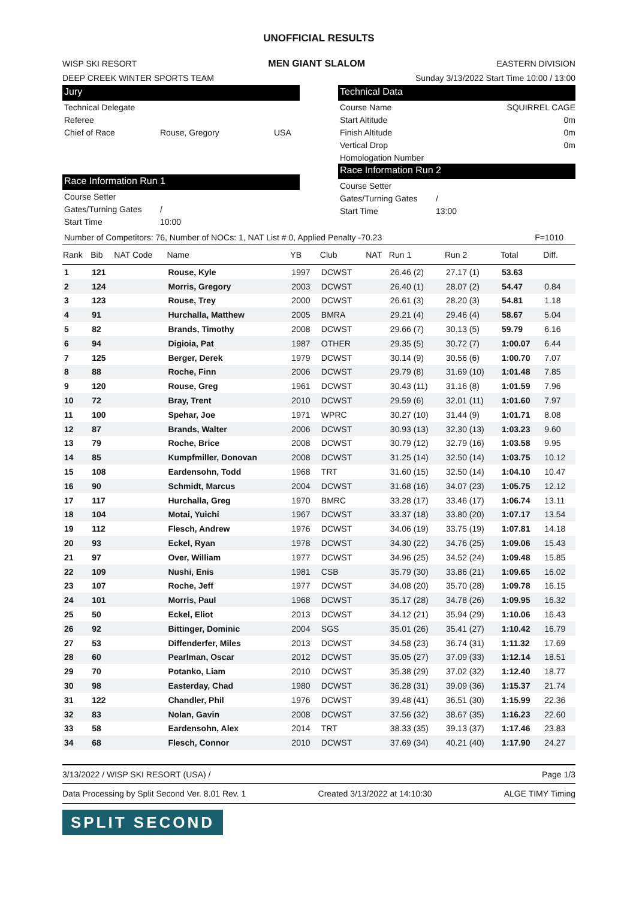UNOFFICIAL RESULTS
WISP SKI RESORT MEN GIANT SLALOM EASTERN DIVISION
DEEP CREEK WINTER SPORTS TEAM Sunday 3/13/2022 Start Time 10:00 / 13:00
Jury
Technical Delegate
Referee
Chief of Race Rouse, Gregory USA
Race Information Run 1
Course Setter
Gates/Turning Gates /
Start Time 10:00
Technical Data
Course Name SQUIRREL CAGE
Start Altitude 0m
Finish Altitude 0m
Vertical Drop 0m
Homologation Number
Race Information Run 2
Course Setter
Gates/Turning Gates /
Start Time 13:00
Number of Competitors: 76, Number of NOCs: 1, NAT List # 0, Applied Penalty -70.23 F=1010
| Rank | Bib | NAT Code | Name | YB | Club | NAT | Run 1 | Run 2 | Total | Diff. |
| --- | --- | --- | --- | --- | --- | --- | --- | --- | --- | --- |
| 1 | 121 | | Rouse, Kyle | 1997 | DCWST | | 26.46 (2) | 27.17 (1) | 53.63 | |
| 2 | 124 | | Morris, Gregory | 2003 | DCWST | | 26.40 (1) | 28.07 (2) | 54.47 | 0.84 |
| 3 | 123 | | Rouse, Trey | 2000 | DCWST | | 26.61 (3) | 28.20 (3) | 54.81 | 1.18 |
| 4 | 91 | | Hurchalla, Matthew | 2005 | BMRA | | 29.21 (4) | 29.46 (4) | 58.67 | 5.04 |
| 5 | 82 | | Brands, Timothy | 2008 | DCWST | | 29.66 (7) | 30.13 (5) | 59.79 | 6.16 |
| 6 | 94 | | Digioia, Pat | 1987 | OTHER | | 29.35 (5) | 30.72 (7) | 1:00.07 | 6.44 |
| 7 | 125 | | Berger, Derek | 1979 | DCWST | | 30.14 (9) | 30.56 (6) | 1:00.70 | 7.07 |
| 8 | 88 | | Roche, Finn | 2006 | DCWST | | 29.79 (8) | 31.69 (10) | 1:01.48 | 7.85 |
| 9 | 120 | | Rouse, Greg | 1961 | DCWST | | 30.43 (11) | 31.16 (8) | 1:01.59 | 7.96 |
| 10 | 72 | | Bray, Trent | 2010 | DCWST | | 29.59 (6) | 32.01 (11) | 1:01.60 | 7.97 |
| 11 | 100 | | Spehar, Joe | 1971 | WPRC | | 30.27 (10) | 31.44 (9) | 1:01.71 | 8.08 |
| 12 | 87 | | Brands, Walter | 2006 | DCWST | | 30.93 (13) | 32.30 (13) | 1:03.23 | 9.60 |
| 13 | 79 | | Roche, Brice | 2008 | DCWST | | 30.79 (12) | 32.79 (16) | 1:03.58 | 9.95 |
| 14 | 85 | | Kumpfmiller, Donovan | 2008 | DCWST | | 31.25 (14) | 32.50 (14) | 1:03.75 | 10.12 |
| 15 | 108 | | Eardensohn, Todd | 1968 | TRT | | 31.60 (15) | 32.50 (14) | 1:04.10 | 10.47 |
| 16 | 90 | | Schmidt, Marcus | 2004 | DCWST | | 31.68 (16) | 34.07 (23) | 1:05.75 | 12.12 |
| 17 | 117 | | Hurchalla, Greg | 1970 | BMRC | | 33.28 (17) | 33.46 (17) | 1:06.74 | 13.11 |
| 18 | 104 | | Motai, Yuichi | 1967 | DCWST | | 33.37 (18) | 33.80 (20) | 1:07.17 | 13.54 |
| 19 | 112 | | Flesch, Andrew | 1976 | DCWST | | 34.06 (19) | 33.75 (19) | 1:07.81 | 14.18 |
| 20 | 93 | | Eckel, Ryan | 1978 | DCWST | | 34.30 (22) | 34.76 (25) | 1:09.06 | 15.43 |
| 21 | 97 | | Over, William | 1977 | DCWST | | 34.96 (25) | 34.52 (24) | 1:09.48 | 15.85 |
| 22 | 109 | | Nushi, Enis | 1981 | CSB | | 35.79 (30) | 33.86 (21) | 1:09.65 | 16.02 |
| 23 | 107 | | Roche, Jeff | 1977 | DCWST | | 34.08 (20) | 35.70 (28) | 1:09.78 | 16.15 |
| 24 | 101 | | Morris, Paul | 1968 | DCWST | | 35.17 (28) | 34.78 (26) | 1:09.95 | 16.32 |
| 25 | 50 | | Eckel, Eliot | 2013 | DCWST | | 34.12 (21) | 35.94 (29) | 1:10.06 | 16.43 |
| 26 | 92 | | Bittinger, Dominic | 2004 | SGS | | 35.01 (26) | 35.41 (27) | 1:10.42 | 16.79 |
| 27 | 53 | | Diffenderfer, Miles | 2013 | DCWST | | 34.58 (23) | 36.74 (31) | 1:11.32 | 17.69 |
| 28 | 60 | | Pearlman, Oscar | 2012 | DCWST | | 35.05 (27) | 37.09 (33) | 1:12.14 | 18.51 |
| 29 | 70 | | Potanko, Liam | 2010 | DCWST | | 35.38 (29) | 37.02 (32) | 1:12.40 | 18.77 |
| 30 | 98 | | Easterday, Chad | 1980 | DCWST | | 36.28 (31) | 39.09 (36) | 1:15.37 | 21.74 |
| 31 | 122 | | Chandler, Phil | 1976 | DCWST | | 39.48 (41) | 36.51 (30) | 1:15.99 | 22.36 |
| 32 | 83 | | Nolan, Gavin | 2008 | DCWST | | 37.56 (32) | 38.67 (35) | 1:16.23 | 22.60 |
| 33 | 58 | | Eardensohn, Alex | 2014 | TRT | | 38.33 (35) | 39.13 (37) | 1:17.46 | 23.83 |
| 34 | 68 | | Flesch, Connor | 2010 | DCWST | | 37.69 (34) | 40.21 (40) | 1:17.90 | 24.27 |
3/13/2022 / WISP SKI RESORT (USA) / Page 1/3
Data Processing by Split Second Ver. 8.01 Rev. 1 Created 3/13/2022 at 14:10:30 ALGE TIMY Timing
SPLIT SECOND